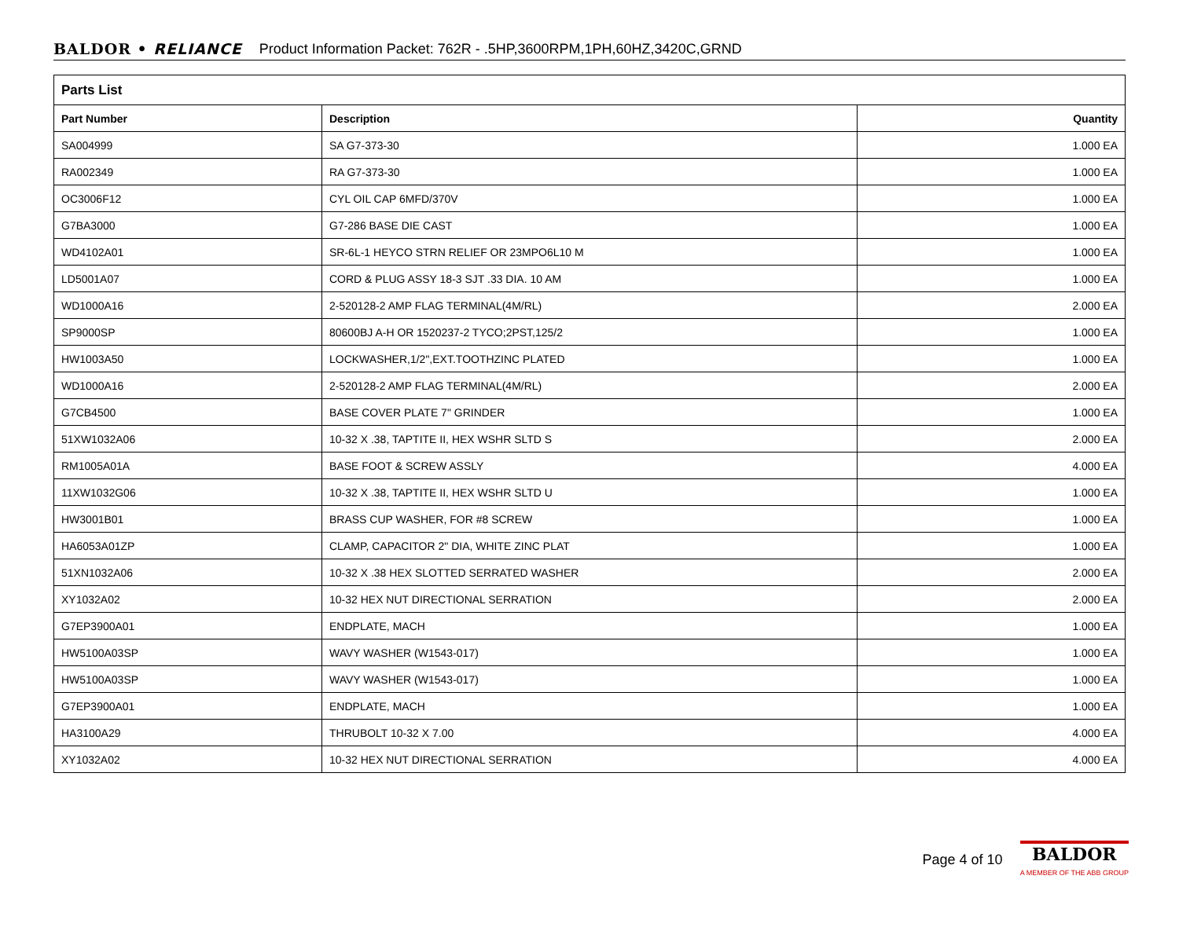BALDOR • RELIANCE Product Information Packet: 762R - .5HP,3600RPM,1PH,60HZ,3420C,GRND
| Parts List | | |
| --- | --- | --- |
| Part Number | Description | Quantity |
| SA004999 | SA G7-373-30 | 1.000 EA |
| RA002349 | RA G7-373-30 | 1.000 EA |
| OC3006F12 | CYL OIL CAP 6MFD/370V | 1.000 EA |
| G7BA3000 | G7-286 BASE DIE CAST | 1.000 EA |
| WD4102A01 | SR-6L-1 HEYCO STRN RELIEF OR 23MPO6L10 M | 1.000 EA |
| LD5001A07 | CORD & PLUG ASSY 18-3 SJT .33 DIA. 10 AM | 1.000 EA |
| WD1000A16 | 2-520128-2 AMP FLAG TERMINAL(4M/RL) | 2.000 EA |
| SP9000SP | 80600BJ A-H OR 1520237-2 TYCO;2PST,125/2 | 1.000 EA |
| HW1003A50 | LOCKWASHER,1/2",EXT.TOOTHZINC PLATED | 1.000 EA |
| WD1000A16 | 2-520128-2 AMP FLAG TERMINAL(4M/RL) | 2.000 EA |
| G7CB4500 | BASE COVER PLATE 7" GRINDER | 1.000 EA |
| 51XW1032A06 | 10-32 X .38, TAPTITE II, HEX WSHR SLTD S | 2.000 EA |
| RM1005A01A | BASE FOOT & SCREW ASSLY | 4.000 EA |
| 11XW1032G06 | 10-32 X .38, TAPTITE II, HEX WSHR SLTD U | 1.000 EA |
| HW3001B01 | BRASS CUP WASHER, FOR #8 SCREW | 1.000 EA |
| HA6053A01ZP | CLAMP, CAPACITOR 2" DIA, WHITE ZINC PLAT | 1.000 EA |
| 51XN1032A06 | 10-32 X .38 HEX SLOTTED SERRATED WASHER | 2.000 EA |
| XY1032A02 | 10-32 HEX NUT DIRECTIONAL SERRATION | 2.000 EA |
| G7EP3900A01 | ENDPLATE, MACH | 1.000 EA |
| HW5100A03SP | WAVY WASHER (W1543-017) | 1.000 EA |
| HW5100A03SP | WAVY WASHER (W1543-017) | 1.000 EA |
| G7EP3900A01 | ENDPLATE, MACH | 1.000 EA |
| HA3100A29 | THRUBOLT 10-32 X 7.00 | 4.000 EA |
| XY1032A02 | 10-32 HEX NUT DIRECTIONAL SERRATION | 4.000 EA |
Page 4 of 10
BALDOR
A MEMBER OF THE ABB GROUP